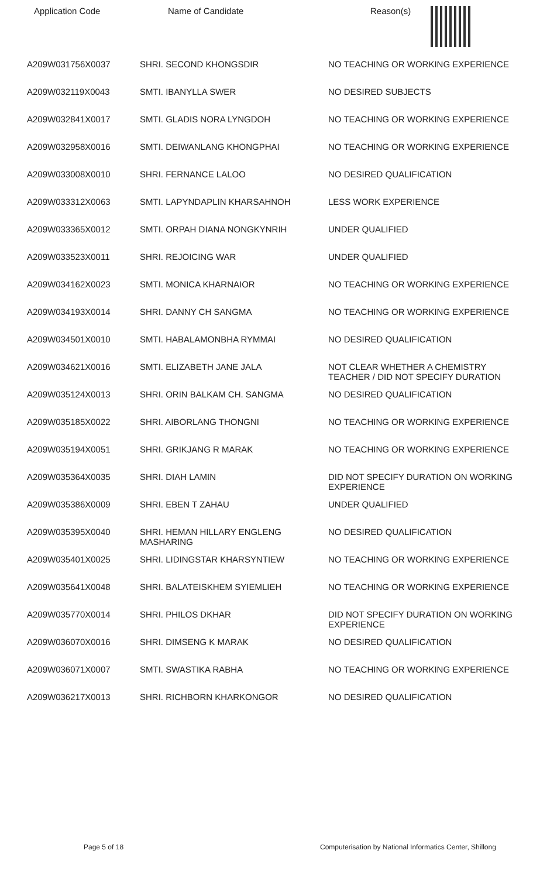| Application Code | Name of Candidate | Reason(s) |
| --- | --- | --- |
| A209W031756X0037 | SHRI. SECOND KHONGSDIR | NO TEACHING OR WORKING EXPERIENCE |
| A209W032119X0043 | SMTI. IBANYLLA SWER | NO DESIRED SUBJECTS |
| A209W032841X0017 | SMTI. GLADIS NORA LYNGDOH | NO TEACHING OR WORKING EXPERIENCE |
| A209W032958X0016 | SMTI. DEIWANLANG KHONGPHAI | NO TEACHING OR WORKING EXPERIENCE |
| A209W033008X0010 | SHRI. FERNANCE LALOO | NO DESIRED QUALIFICATION |
| A209W033312X0063 | SMTI. LAPYNDAPLIN KHARSAHNOH | LESS WORK EXPERIENCE |
| A209W033365X0012 | SMTI. ORPAH DIANA NONGKYNRIH | UNDER QUALIFIED |
| A209W033523X0011 | SHRI. REJOICING WAR | UNDER QUALIFIED |
| A209W034162X0023 | SMTI. MONICA KHARNAIOR | NO TEACHING OR WORKING EXPERIENCE |
| A209W034193X0014 | SHRI. DANNY CH SANGMA | NO TEACHING OR WORKING EXPERIENCE |
| A209W034501X0010 | SMTI. HABALAMONBHA RYMMAI | NO DESIRED QUALIFICATION |
| A209W034621X0016 | SMTI. ELIZABETH JANE JALA | NOT CLEAR WHETHER A CHEMISTRY TEACHER / DID NOT SPECIFY DURATION |
| A209W035124X0013 | SHRI. ORIN BALKAM CH. SANGMA | NO DESIRED QUALIFICATION |
| A209W035185X0022 | SHRI. AIBORLANG THONGNI | NO TEACHING OR WORKING EXPERIENCE |
| A209W035194X0051 | SHRI. GRIKJANG R MARAK | NO TEACHING OR WORKING EXPERIENCE |
| A209W035364X0035 | SHRI. DIAH LAMIN | DID NOT SPECIFY DURATION ON WORKING EXPERIENCE |
| A209W035386X0009 | SHRI. EBEN T ZAHAU | UNDER QUALIFIED |
| A209W035395X0040 | SHRI. HEMAN HILLARY ENGLENG MASHARING | NO DESIRED QUALIFICATION |
| A209W035401X0025 | SHRI. LIDINGSTAR KHARSYNTIEW | NO TEACHING OR WORKING EXPERIENCE |
| A209W035641X0048 | SHRI. BALATEISKHEM SYIEMLIEH | NO TEACHING OR WORKING EXPERIENCE |
| A209W035770X0014 | SHRI. PHILOS DKHAR | DID NOT SPECIFY DURATION ON WORKING EXPERIENCE |
| A209W036070X0016 | SHRI. DIMSENG K MARAK | NO DESIRED QUALIFICATION |
| A209W036071X0007 | SMTI. SWASTIKA RABHA | NO TEACHING OR WORKING EXPERIENCE |
| A209W036217X0013 | SHRI. RICHBORN KHARKONGOR | NO DESIRED QUALIFICATION |
Page 5 of 18 Computerisation by National Informatics Center, Shillong